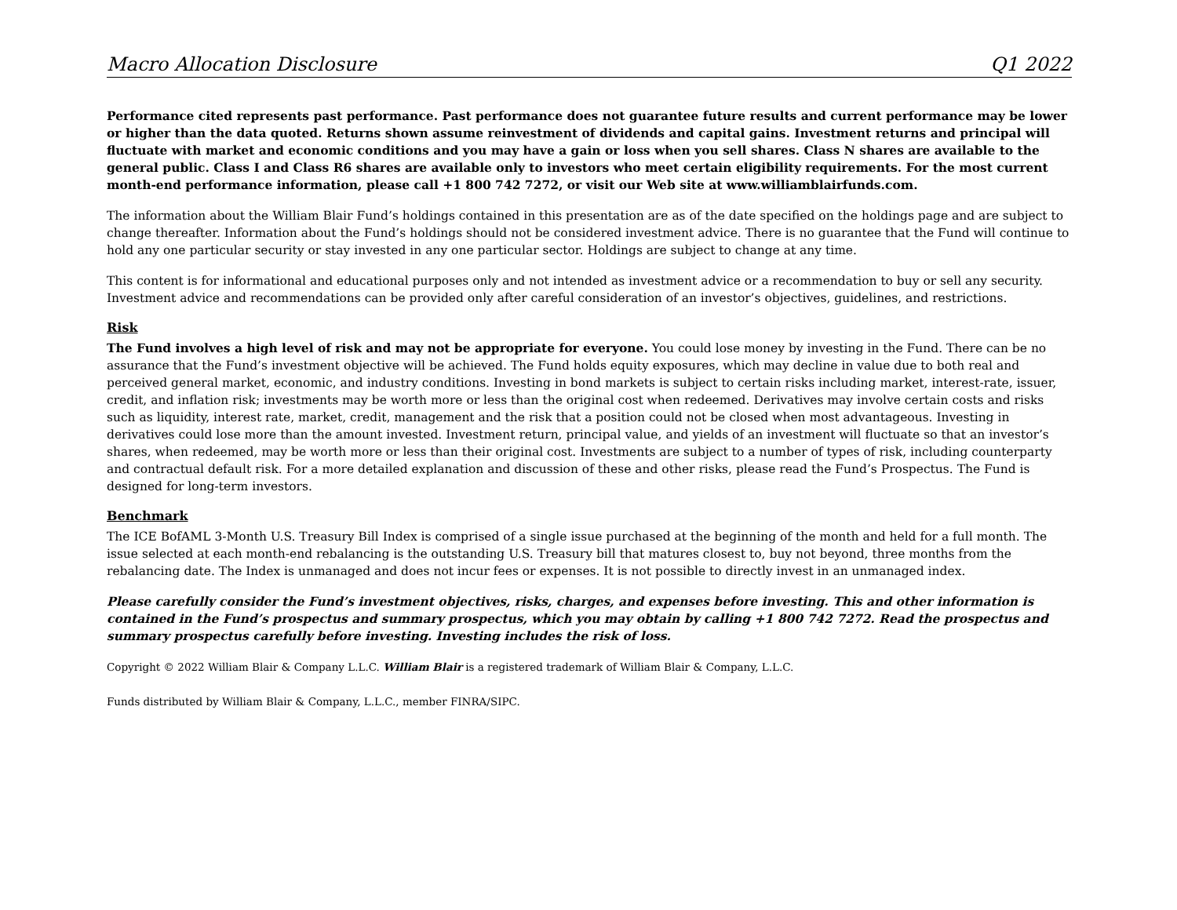Macro Allocation Disclosure Q1 2022
Performance cited represents past performance. Past performance does not guarantee future results and current performance may be lower or higher than the data quoted. Returns shown assume reinvestment of dividends and capital gains. Investment returns and principal will fluctuate with market and economic conditions and you may have a gain or loss when you sell shares. Class N shares are available to the general public. Class I and Class R6 shares are available only to investors who meet certain eligibility requirements. For the most current month-end performance information, please call +1 800 742 7272, or visit our Web site at www.williamblairfunds.com.
The information about the William Blair Fund’s holdings contained in this presentation are as of the date specified on the holdings page and are subject to change thereafter. Information about the Fund’s holdings should not be considered investment advice. There is no guarantee that the Fund will continue to hold any one particular security or stay invested in any one particular sector. Holdings are subject to change at any time.
This content is for informational and educational purposes only and not intended as investment advice or a recommendation to buy or sell any security. Investment advice and recommendations can be provided only after careful consideration of an investor’s objectives, guidelines, and restrictions.
Risk
The Fund involves a high level of risk and may not be appropriate for everyone. You could lose money by investing in the Fund. There can be no assurance that the Fund’s investment objective will be achieved. The Fund holds equity exposures, which may decline in value due to both real and perceived general market, economic, and industry conditions. Investing in bond markets is subject to certain risks including market, interest-rate, issuer, credit, and inflation risk; investments may be worth more or less than the original cost when redeemed. Derivatives may involve certain costs and risks such as liquidity, interest rate, market, credit, management and the risk that a position could not be closed when most advantageous. Investing in derivatives could lose more than the amount invested. Investment return, principal value, and yields of an investment will fluctuate so that an investor’s shares, when redeemed, may be worth more or less than their original cost. Investments are subject to a number of types of risk, including counterparty and contractual default risk. For a more detailed explanation and discussion of these and other risks, please read the Fund’s Prospectus. The Fund is designed for long-term investors.
Benchmark
The ICE BofAML 3-Month U.S. Treasury Bill Index is comprised of a single issue purchased at the beginning of the month and held for a full month. The issue selected at each month-end rebalancing is the outstanding U.S. Treasury bill that matures closest to, buy not beyond, three months from the rebalancing date. The Index is unmanaged and does not incur fees or expenses. It is not possible to directly invest in an unmanaged index.
Please carefully consider the Fund’s investment objectives, risks, charges, and expenses before investing. This and other information is contained in the Fund’s prospectus and summary prospectus, which you may obtain by calling +1 800 742 7272. Read the prospectus and summary prospectus carefully before investing. Investing includes the risk of loss.
Copyright © 2022 William Blair & Company L.L.C. William Blair is a registered trademark of William Blair & Company, L.L.C.
Funds distributed by William Blair & Company, L.L.C., member FINRA/SIPC.